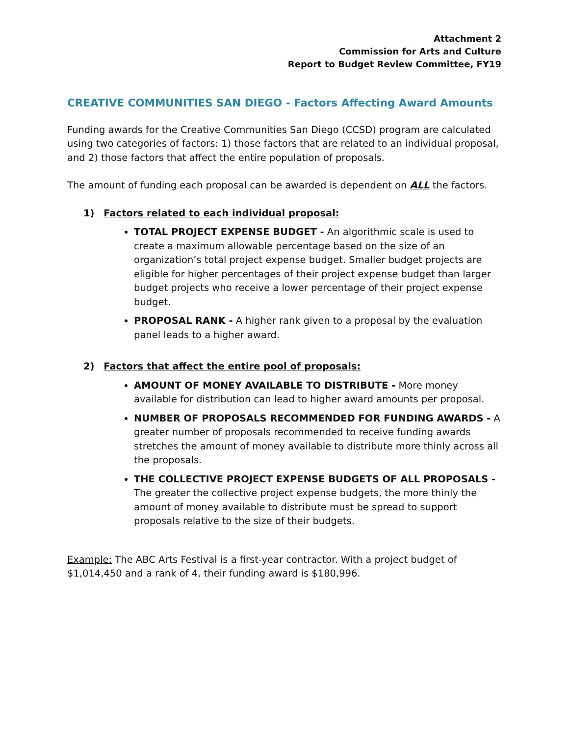Attachment 2
Commission for Arts and Culture
Report to Budget Review Committee, FY19
CREATIVE COMMUNITIES SAN DIEGO - Factors Affecting Award Amounts
Funding awards for the Creative Communities San Diego (CCSD) program are calculated using two categories of factors: 1) those factors that are related to an individual proposal, and 2) those factors that affect the entire population of proposals.
The amount of funding each proposal can be awarded is dependent on ALL the factors.
1) Factors related to each individual proposal:
TOTAL PROJECT EXPENSE BUDGET - An algorithmic scale is used to create a maximum allowable percentage based on the size of an organization’s total project expense budget. Smaller budget projects are eligible for higher percentages of their project expense budget than larger budget projects who receive a lower percentage of their project expense budget.
PROPOSAL RANK - A higher rank given to a proposal by the evaluation panel leads to a higher award.
2) Factors that affect the entire pool of proposals:
AMOUNT OF MONEY AVAILABLE TO DISTRIBUTE - More money available for distribution can lead to higher award amounts per proposal.
NUMBER OF PROPOSALS RECOMMENDED FOR FUNDING AWARDS - A greater number of proposals recommended to receive funding awards stretches the amount of money available to distribute more thinly across all the proposals.
THE COLLECTIVE PROJECT EXPENSE BUDGETS OF ALL PROPOSALS - The greater the collective project expense budgets, the more thinly the amount of money available to distribute must be spread to support proposals relative to the size of their budgets.
Example: The ABC Arts Festival is a first-year contractor. With a project budget of $1,014,450 and a rank of 4, their funding award is $180,996.